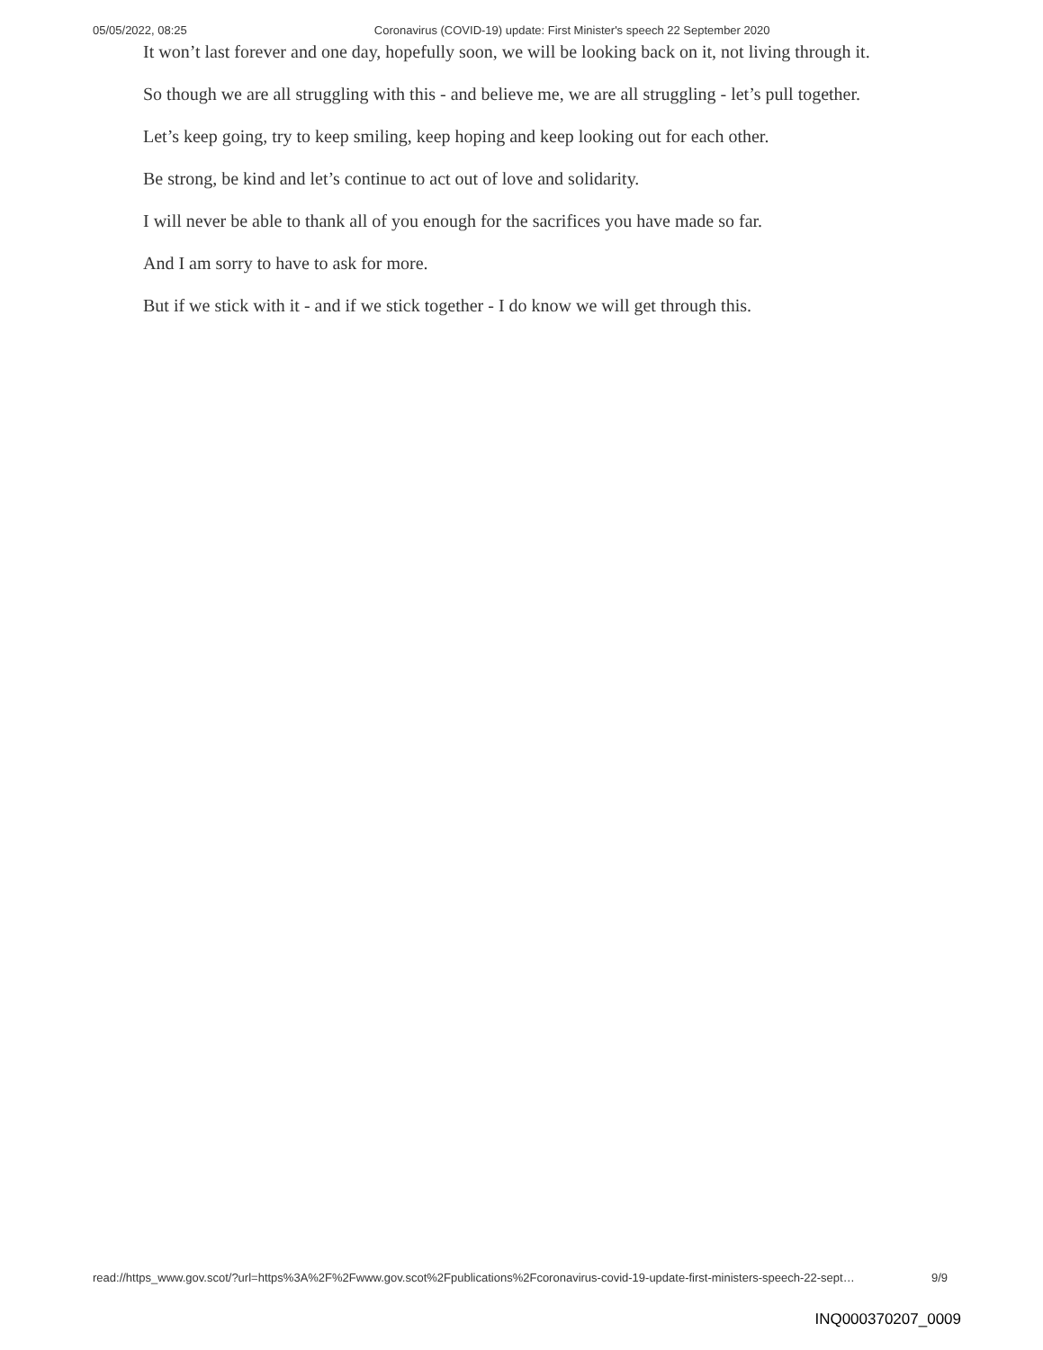05/05/2022, 08:25 Coronavirus (COVID-19) update: First Minister's speech 22 September 2020
It won’t last forever and one day, hopefully soon, we will be looking back on it, not living through it.
So though we are all struggling with this - and believe me, we are all struggling - let’s pull together.
Let’s keep going, try to keep smiling, keep hoping and keep looking out for each other.
Be strong, be kind and let’s continue to act out of love and solidarity.
I will never be able to thank all of you enough for the sacrifices you have made so far.
And I am sorry to have to ask for more.
But if we stick with it - and if we stick together - I do know we will get through this.
read://https_www.gov.scot/?url=https%3A%2F%2Fwww.gov.scot%2Fpublications%2Fcoronavirus-covid-19-update-first-ministers-speech-22-sept… 9/9
INQ000370207_0009